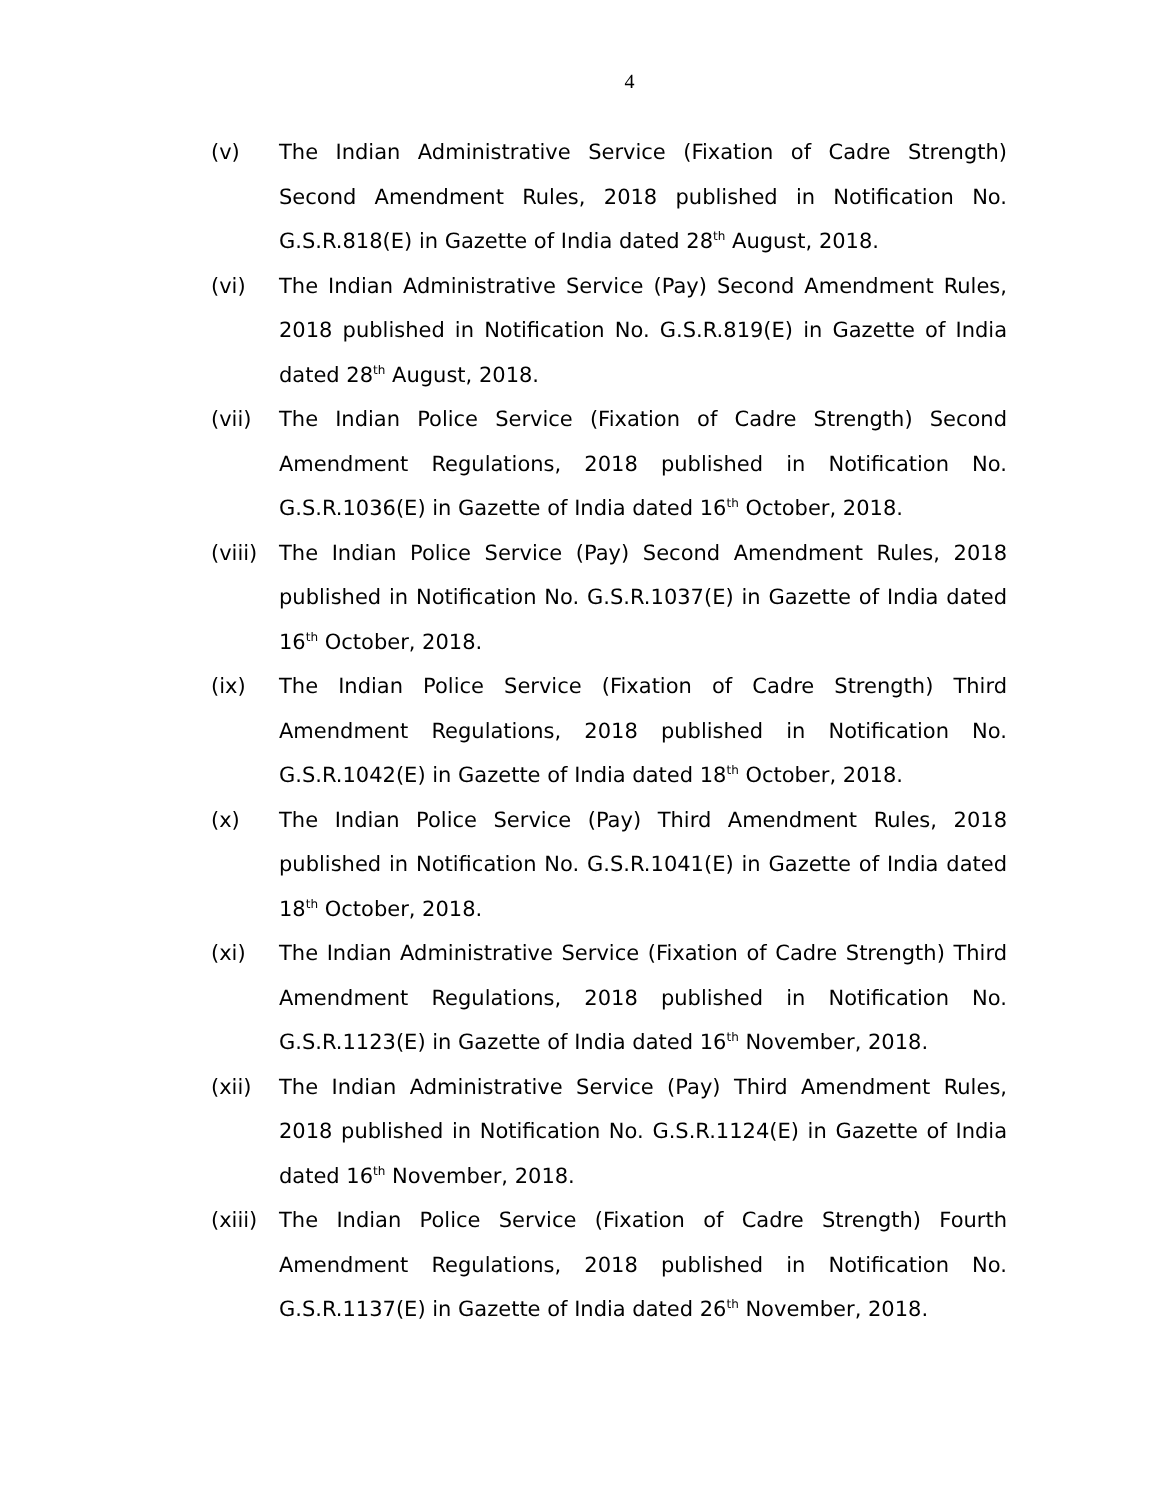4
(v) The Indian Administrative Service (Fixation of Cadre Strength) Second Amendment Rules, 2018 published in Notification No. G.S.R.818(E) in Gazette of India dated 28<sup>th</sup> August, 2018.
(vi) The Indian Administrative Service (Pay) Second Amendment Rules, 2018 published in Notification No. G.S.R.819(E) in Gazette of India dated 28<sup>th</sup> August, 2018.
(vii) The Indian Police Service (Fixation of Cadre Strength) Second Amendment Regulations, 2018 published in Notification No. G.S.R.1036(E) in Gazette of India dated 16<sup>th</sup> October, 2018.
(viii)
The Indian Police Service (Pay) Second Amendment Rules, 2018 published in Notification No. G.S.R.1037(E) in Gazette of India dated 16<sup>th</sup> October, 2018.
(ix) The Indian Police Service (Fixation of Cadre Strength) Third Amendment Regulations, 2018 published in Notification No. G.S.R.1042(E) in Gazette of India dated 18<sup>th</sup> October, 2018.
(x) The Indian Police Service (Pay) Third Amendment Rules, 2018 published in Notification No. G.S.R.1041(E) in Gazette of India dated 18<sup>th</sup> October, 2018.
(xi) The Indian Administrative Service (Fixation of Cadre Strength) Third Amendment Regulations, 2018 published in Notification No. G.S.R.1123(E) in Gazette of India dated 16<sup>th</sup> November, 2018.
(xii) The Indian Administrative Service (Pay) Third Amendment Rules, 2018 published in Notification No. G.S.R.1124(E) in Gazette of India dated 16<sup>th</sup> November, 2018.
(xiii)
The Indian Police Service (Fixation of Cadre Strength) Fourth Amendment Regulations, 2018 published in Notification No. G.S.R.1137(E) in Gazette of India dated 26<sup>th</sup> November, 2018.